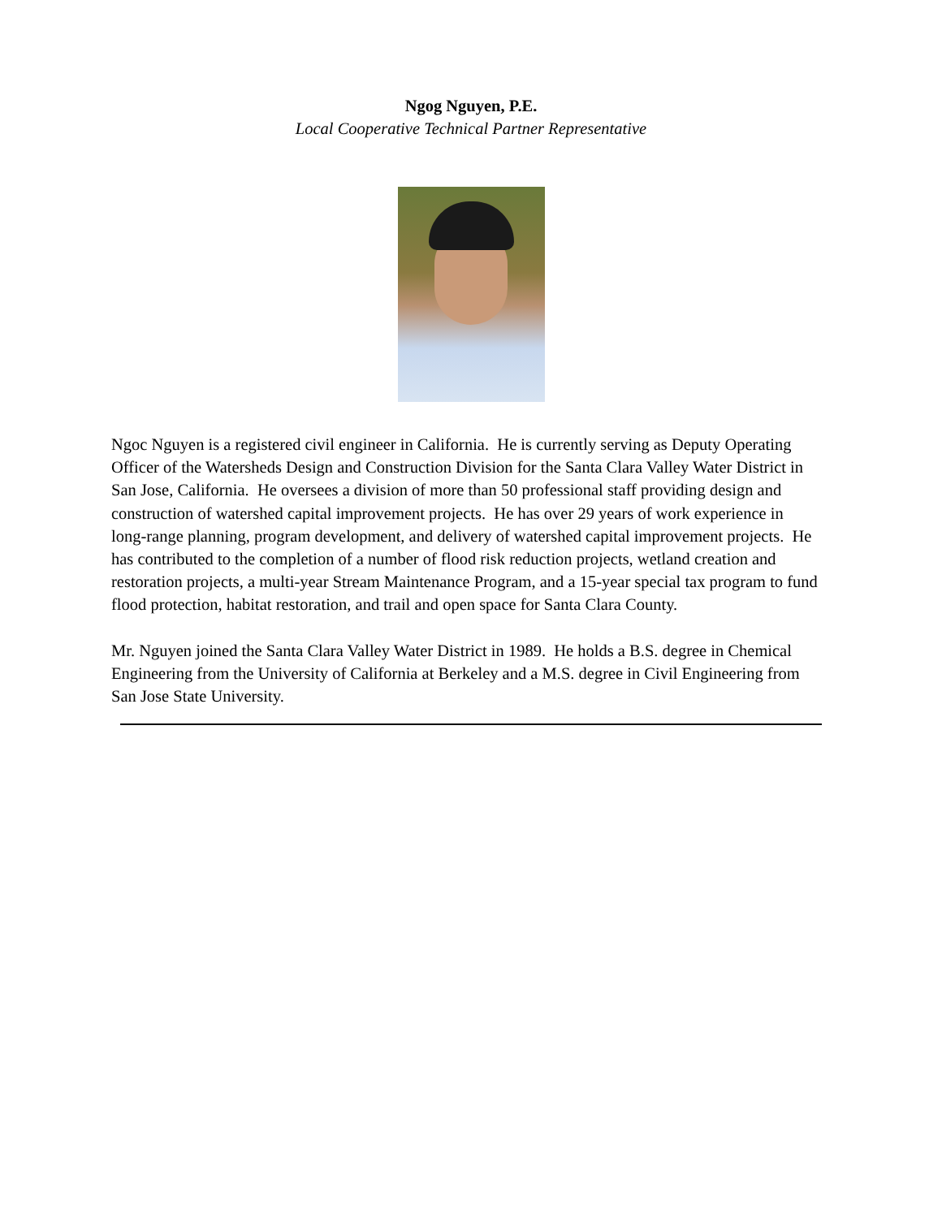Ngog Nguyen, P.E.
Local Cooperative Technical Partner Representative
Ngoc Nguyen is a registered civil engineer in California. He is currently serving as Deputy Operating Officer of the Watersheds Design and Construction Division for the Santa Clara Valley Water District in San Jose, California. He oversees a division of more than 50 professional staff providing design and construction of watershed capital improvement projects. He has over 29 years of work experience in long-range planning, program development, and delivery of watershed capital improvement projects. He has contributed to the completion of a number of flood risk reduction projects, wetland creation and restoration projects, a multi-year Stream Maintenance Program, and a 15-year special tax program to fund flood protection, habitat restoration, and trail and open space for Santa Clara County.
Mr. Nguyen joined the Santa Clara Valley Water District in 1989. He holds a B.S. degree in Chemical Engineering from the University of California at Berkeley and a M.S. degree in Civil Engineering from San Jose State University.